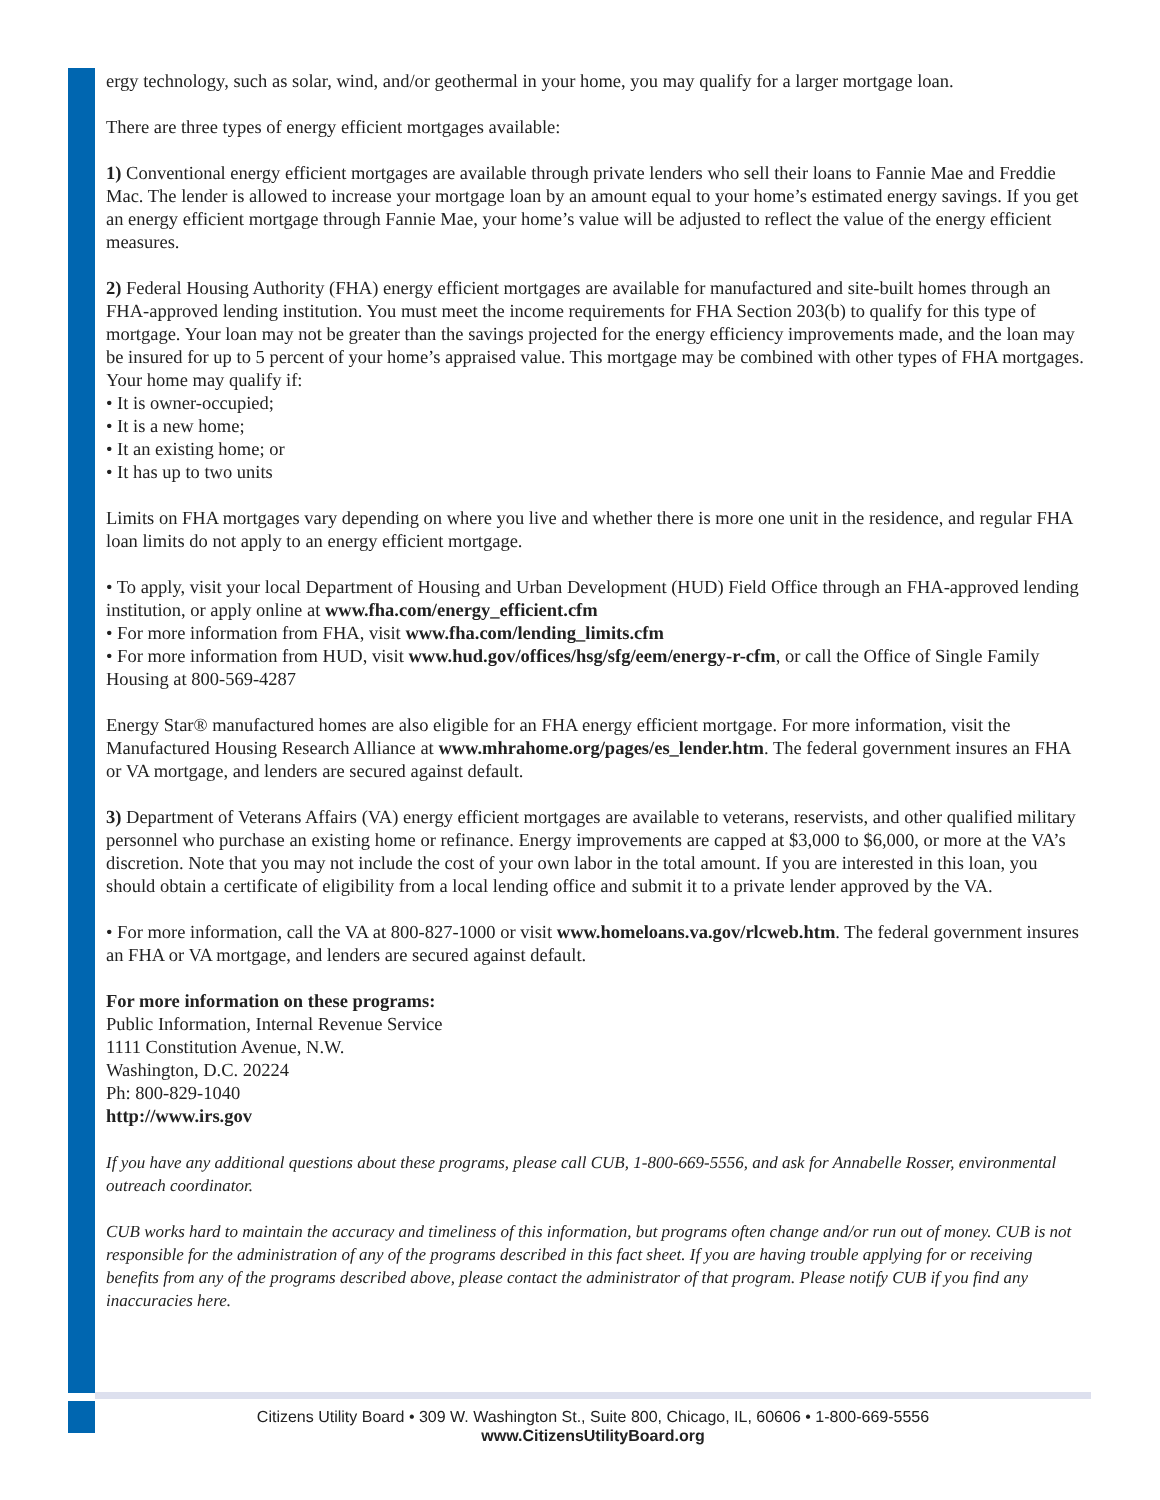ergy technology, such as solar, wind, and/or geothermal in your home, you may qualify for a larger mortgage loan.
There are three types of energy efficient mortgages available:
1) Conventional energy efficient mortgages are available through private lenders who sell their loans to Fannie Mae and Freddie Mac. The lender is allowed to increase your mortgage loan by an amount equal to your home’s estimated energy savings. If you get an energy efficient mortgage through Fannie Mae, your home’s value will be adjusted to reflect the value of the energy efficient measures.
2) Federal Housing Authority (FHA) energy efficient mortgages are available for manufactured and site-built homes through an FHA-approved lending institution. You must meet the income requirements for FHA Section 203(b) to qualify for this type of mortgage. Your loan may not be greater than the savings projected for the energy efficiency improvements made, and the loan may be insured for up to 5 percent of your home’s appraised value. This mortgage may be combined with other types of FHA mortgages.
Your home may qualify if:
• It is owner-occupied;
• It is a new home;
• It an existing home; or
• It has up to two units
Limits on FHA mortgages vary depending on where you live and whether there is more one unit in the residence, and regular FHA loan limits do not apply to an energy efficient mortgage.
• To apply, visit your local Department of Housing and Urban Development (HUD) Field Office through an FHA-approved lending institution, or apply online at www.fha.com/energy_efficient.cfm
• For more information from FHA, visit www.fha.com/lending_limits.cfm
• For more information from HUD, visit www.hud.gov/offices/hsg/sfg/eem/energy-r-cfm, or call the Office of Single Family Housing at 800-569-4287
Energy Star® manufactured homes are also eligible for an FHA energy efficient mortgage. For more information, visit the Manufactured Housing Research Alliance at www.mhrahome.org/pages/es_lender.htm. The federal government insures an FHA or VA mortgage, and lenders are secured against default.
3) Department of Veterans Affairs (VA) energy efficient mortgages are available to veterans, reservists, and other qualified military personnel who purchase an existing home or refinance. Energy improvements are capped at $3,000 to $6,000, or more at the VA’s discretion. Note that you may not include the cost of your own labor in the total amount. If you are interested in this loan, you should obtain a certificate of eligibility from a local lending office and submit it to a private lender approved by the VA.
• For more information, call the VA at 800-827-1000 or visit www.homeloans.va.gov/rlcweb.htm. The federal government insures an FHA or VA mortgage, and lenders are secured against default.
For more information on these programs:
Public Information, Internal Revenue Service
1111 Constitution Avenue, N.W.
Washington, D.C. 20224
Ph: 800-829-1040
http://www.irs.gov
If you have any additional questions about these programs, please call CUB, 1-800-669-5556, and ask for Annabelle Rosser, environmental outreach coordinator.
CUB works hard to maintain the accuracy and timeliness of this information, but programs often change and/or run out of money. CUB is not responsible for the administration of any of the programs described in this fact sheet. If you are having trouble applying for or receiving benefits from any of the programs described above, please contact the administrator of that program. Please notify CUB if you find any inaccuracies here.
Citizens Utility Board • 309 W. Washington St., Suite 800, Chicago, IL, 60606 • 1-800-669-5556
www.CitizensUtilityBoard.org